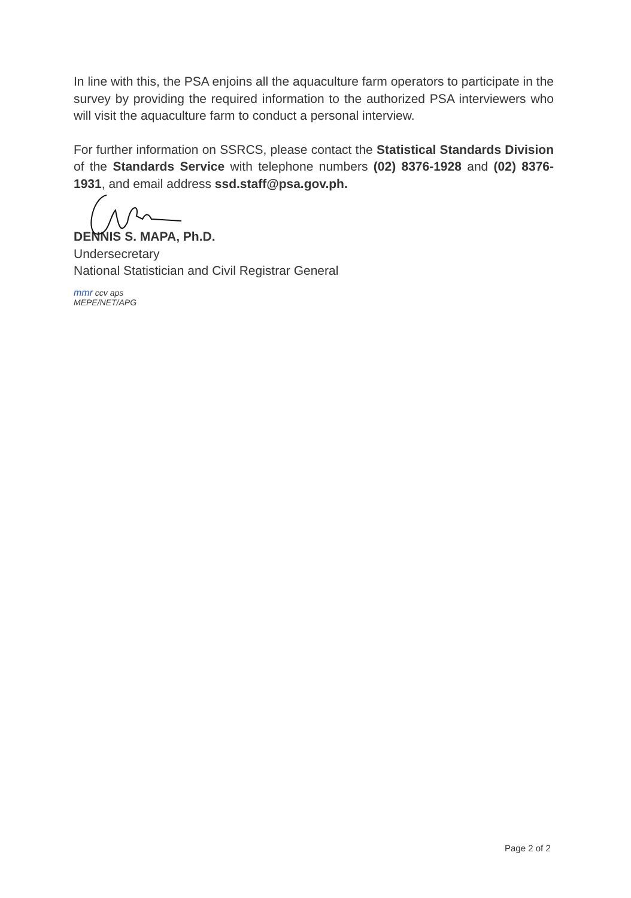In line with this, the PSA enjoins all the aquaculture farm operators to participate in the survey by providing the required information to the authorized PSA interviewers who will visit the aquaculture farm to conduct a personal interview.
For further information on SSRCS, please contact the Statistical Standards Division of the Standards Service with telephone numbers (02) 8376-1928 and (02) 8376-1931, and email address ssd.staff@psa.gov.ph.
DENNIS S. MAPA, Ph.D.
Undersecretary
National Statistician and Civil Registrar General
mmr ccv aps
MEPE/NET/APG
Page 2 of 2